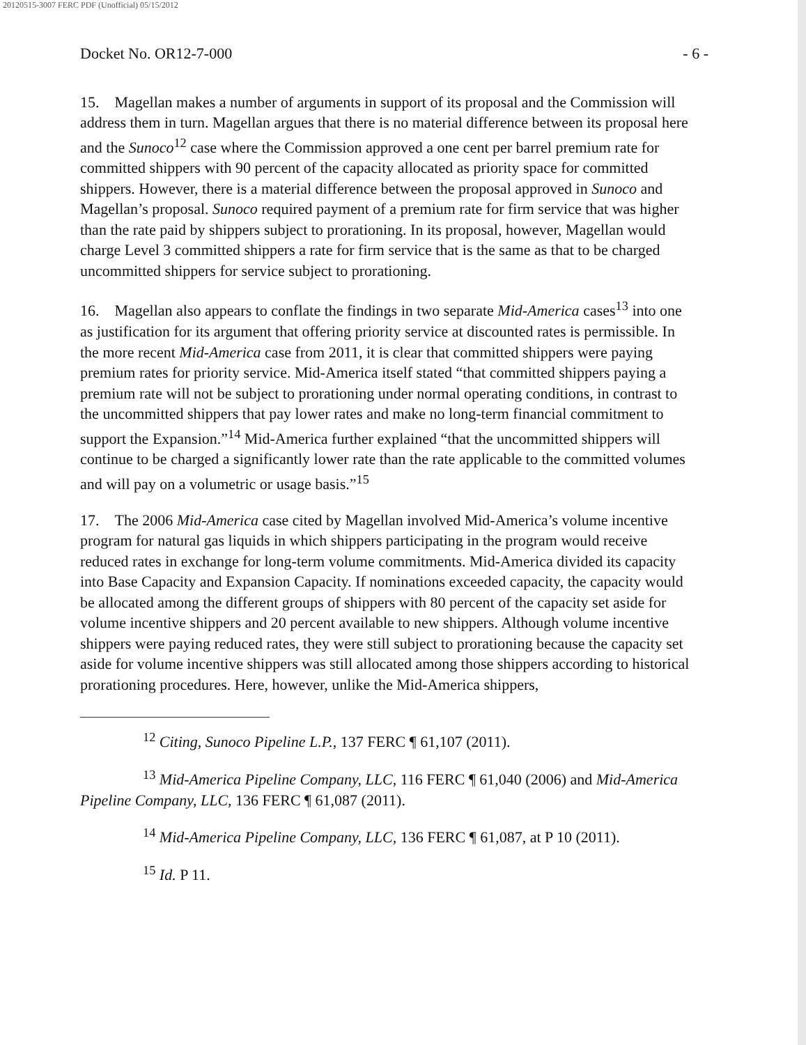20120515-3007 FERC PDF (Unofficial) 05/15/2012
Docket No. OR12-7-000 - 6 -
15. Magellan makes a number of arguments in support of its proposal and the Commission will address them in turn. Magellan argues that there is no material difference between its proposal here and the Sunoco<sup>12</sup> case where the Commission approved a one cent per barrel premium rate for committed shippers with 90 percent of the capacity allocated as priority space for committed shippers. However, there is a material difference between the proposal approved in Sunoco and Magellan’s proposal. Sunoco required payment of a premium rate for firm service that was higher than the rate paid by shippers subject to prorationing. In its proposal, however, Magellan would charge Level 3 committed shippers a rate for firm service that is the same as that to be charged uncommitted shippers for service subject to prorationing.
16. Magellan also appears to conflate the findings in two separate Mid-America cases<sup>13</sup> into one as justification for its argument that offering priority service at discounted rates is permissible. In the more recent Mid-America case from 2011, it is clear that committed shippers were paying premium rates for priority service. Mid-America itself stated “that committed shippers paying a premium rate will not be subject to prorationing under normal operating conditions, in contrast to the uncommitted shippers that pay lower rates and make no long-term financial commitment to support the Expansion.”<sup>14</sup> Mid-America further explained “that the uncommitted shippers will continue to be charged a significantly lower rate than the rate applicable to the committed volumes and will pay on a volumetric or usage basis.”<sup>15</sup>
17. The 2006 Mid-America case cited by Magellan involved Mid-America’s volume incentive program for natural gas liquids in which shippers participating in the program would receive reduced rates in exchange for long-term volume commitments. Mid-America divided its capacity into Base Capacity and Expansion Capacity. If nominations exceeded capacity, the capacity would be allocated among the different groups of shippers with 80 percent of the capacity set aside for volume incentive shippers and 20 percent available to new shippers. Although volume incentive shippers were paying reduced rates, they were still subject to prorationing because the capacity set aside for volume incentive shippers was still allocated among those shippers according to historical prorationing procedures. Here, however, unlike the Mid-America shippers,
<sup>12</sup> Citing, Sunoco Pipeline L.P., 137 FERC ¶ 61,107 (2011).
<sup>13</sup> Mid-America Pipeline Company, LLC, 116 FERC ¶ 61,040 (2006) and Mid-America Pipeline Company, LLC, 136 FERC ¶ 61,087 (2011).
<sup>14</sup> Mid-America Pipeline Company, LLC, 136 FERC ¶ 61,087, at P 10 (2011).
<sup>15</sup> Id. P 11.